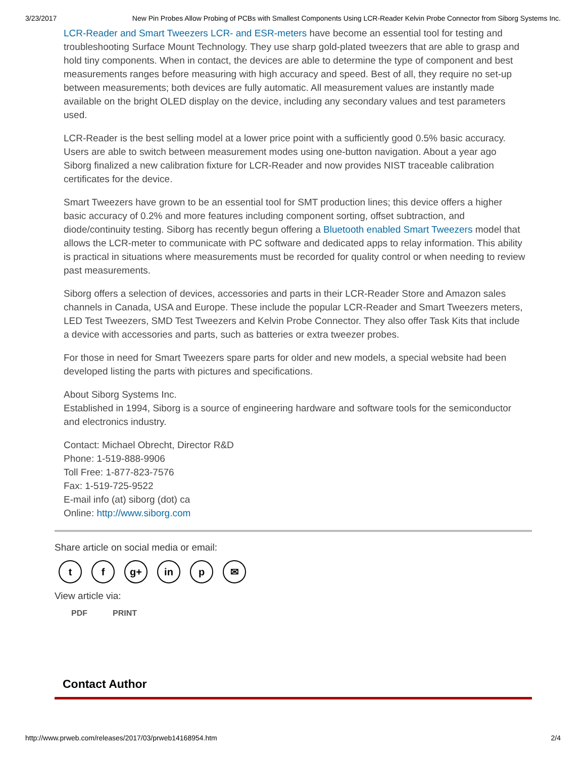3/23/2017 New Pin Probes Allow Probing of PCBs with Smallest Components Using LCR-Reader Kelvin Probe Connector from Siborg Systems Inc.
LCR-Reader and Smart Tweezers LCR- and ESR-meters have become an essential tool for testing and troubleshooting Surface Mount Technology. They use sharp gold-plated tweezers that are able to grasp and hold tiny components. When in contact, the devices are able to determine the type of component and best measurements ranges before measuring with high accuracy and speed. Best of all, they require no set-up between measurements; both devices are fully automatic. All measurement values are instantly made available on the bright OLED display on the device, including any secondary values and test parameters used.
LCR-Reader is the best selling model at a lower price point with a sufficiently good 0.5% basic accuracy. Users are able to switch between measurement modes using one-button navigation. About a year ago Siborg finalized a new calibration fixture for LCR-Reader and now provides NIST traceable calibration certificates for the device.
Smart Tweezers have grown to be an essential tool for SMT production lines; this device offers a higher basic accuracy of 0.2% and more features including component sorting, offset subtraction, and diode/continuity testing. Siborg has recently begun offering a Bluetooth enabled Smart Tweezers model that allows the LCR-meter to communicate with PC software and dedicated apps to relay information. This ability is practical in situations where measurements must be recorded for quality control or when needing to review past measurements.
Siborg offers a selection of devices, accessories and parts in their LCR-Reader Store and Amazon sales channels in Canada, USA and Europe. These include the popular LCR-Reader and Smart Tweezers meters, LED Test Tweezers, SMD Test Tweezers and Kelvin Probe Connector. They also offer Task Kits that include a device with accessories and parts, such as batteries or extra tweezer probes.
For those in need for Smart Tweezers spare parts for older and new models, a special website had been developed listing the parts with pictures and specifications.
About Siborg Systems Inc.
Established in 1994, Siborg is a source of engineering hardware and software tools for the semiconductor and electronics industry.
Contact: Michael Obrecht, Director R&D
Phone: 1-519-888-9906
Toll Free: 1-877-823-7576
Fax: 1-519-725-9522
E-mail info (at) siborg (dot) ca
Online: http://www.siborg.com
Share article on social media or email:
tf g+ in p ✉
View article via:
PDF PRINT
Contact Author
http://www.prweb.com/releases/2017/03/prweb14168954.htm 2/4